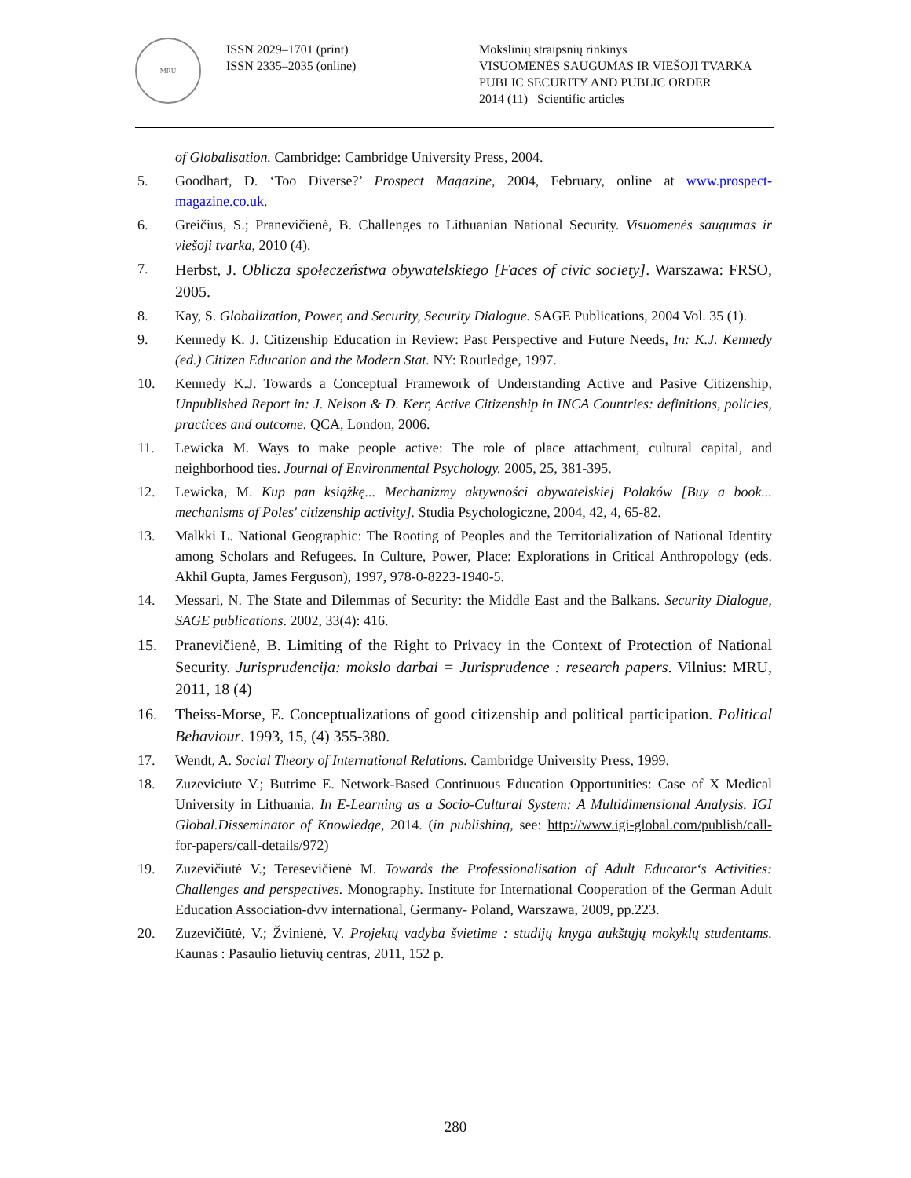MRU
ISSN 2029–1701 (print)
ISSN 2335–2035 (online)
Mokslinių straipsnių rinkinys
VISUOMENĖS SAUGUMAS IR VIEŠOJI TVARKA
PUBLIC SECURITY AND PUBLIC ORDER
2014 (11) Scientific articles
of Globalisation. Cambridge: Cambridge University Press, 2004.
5. Goodhart, D. ‘Too Diverse?’ Prospect Magazine, 2004, February, online at www.prospect-magazine.co.uk.
6. Greičius, S.; Pranevičienė, B. Challenges to Lithuanian National Security. Visuomenės saugumas ir viešoji tvarka, 2010 (4).
7.
Herbst, J. Oblicza społeczeństwa obywatelskiego [Faces of civic society]. Warszawa: FRSO, 2005.
8. Kay, S. Globalization, Power, and Security, Security Dialogue. SAGE Publications, 2004 Vol. 35 (1).
9. Kennedy K. J. Citizenship Education in Review: Past Perspective and Future Needs, In: K.J. Kennedy (ed.) Citizen Education and the Modern Stat. NY: Routledge, 1997.
10. Kennedy K.J. Towards a Conceptual Framework of Understanding Active and Pasive Citizenship, Unpublished Report in: J. Nelson & D. Kerr, Active Citizenship in INCA Countries: definitions, policies, practices and outcome. QCA, London, 2006.
11. Lewicka M. Ways to make people active: The role of place attachment, cultural capital, and neighborhood ties. Journal of Environmental Psychology. 2005, 25, 381-395.
12. Lewicka, M. Kup pan książkę... Mechanizmy aktywności obywatelskiej Polaków [Buy a book... mechanisms of Poles' citizenship activity]. Studia Psychologiczne, 2004, 42, 4, 65-82.
13. Malkki L. National Geographic: The Rooting of Peoples and the Territorialization of National Identity among Scholars and Refugees. In Culture, Power, Place: Explorations in Critical Anthropology (eds. Akhil Gupta, James Ferguson), 1997, 978-0-8223-1940-5.
14. Messari, N. The State and Dilemmas of Security: the Middle East and the Balkans. Security Dialogue, SAGE publications. 2002, 33(4): 416.
15. Pranevičienė, B. Limiting of the Right to Privacy in the Context of Protection of National Security. Jurisprudencija: mokslo darbai = Jurisprudence : research papers. Vilnius: MRU, 2011, 18 (4)
16. Theiss-Morse, E. Conceptualizations of good citizenship and political participation. Political Behaviour. 1993, 15, (4) 355-380.
17. Wendt, A. Social Theory of International Relations. Cambridge University Press, 1999.
18. Zuzeviciute V.; Butrime E. Network-Based Continuous Education Opportunities: Case of X Medical University in Lithuania. In E-Learning as a Socio-Cultural System: A Multidimensional Analysis. IGI Global.Disseminator of Knowledge, 2014. (in publishing, see: http://www.igi-global.com/publish/call-for-papers/call-details/972)
19. Zuzevičiūtė V.; Teresevičienė M. Towards the Professionalisation of Adult Educator‘s Activities: Challenges and perspectives. Monography. Institute for International Cooperation of the German Adult Education Association-dvv international, Germany- Poland, Warszawa, 2009, pp.223.
20. Zuzevičiūtė, V.; Žvinienė, V. Projektų vadyba švietime : studijų knyga aukštųjų mokyklų studentams. Kaunas : Pasaulio lietuvių centras, 2011, 152 p.
280